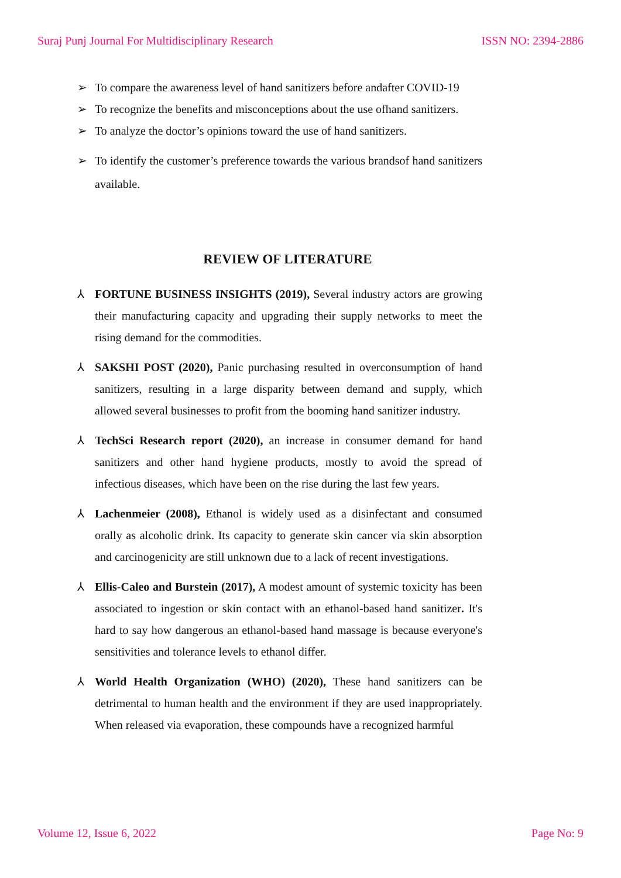Suraj Punj Journal For Multidisciplinary Research ISSN NO: 2394-2886
➢ To compare the awareness level of hand sanitizers before andafter COVID-19
➢ To recognize the benefits and misconceptions about the use ofhand sanitizers.
➢ To analyze the doctor’s opinions toward the use of hand sanitizers.
➢ To identify the customer’s preference towards the various brandsof hand sanitizers available.
REVIEW OF LITERATURE
⅄ FORTUNE BUSINESS INSIGHTS (2019), Several industry actors are growing their manufacturing capacity and upgrading their supply networks to meet the rising demand for the commodities.
⅄ SAKSHI POST (2020), Panic purchasing resulted in overconsumption of hand sanitizers, resulting in a large disparity between demand and supply, which allowed several businesses to profit from the booming hand sanitizer industry.
⅄ TechSci Research report (2020), an increase in consumer demand for hand sanitizers and other hand hygiene products, mostly to avoid the spread of infectious diseases, which have been on the rise during the last few years.
⅄ Lachenmeier (2008), Ethanol is widely used as a disinfectant and consumed orally as alcoholic drink. Its capacity to generate skin cancer via skin absorption and carcinogenicity are still unknown due to a lack of recent investigations.
⅄ Ellis-Caleo and Burstein (2017), A modest amount of systemic toxicity has been associated to ingestion or skin contact with an ethanol-based hand sanitizer. It's hard to say how dangerous an ethanol-based hand massage is because everyone's sensitivities and tolerance levels to ethanol differ.
⅄ World Health Organization (WHO) (2020), These hand sanitizers can be detrimental to human health and the environment if they are used inappropriately. When released via evaporation, these compounds have a recognized harmful
Volume 12, Issue 6, 2022 Page No: 9